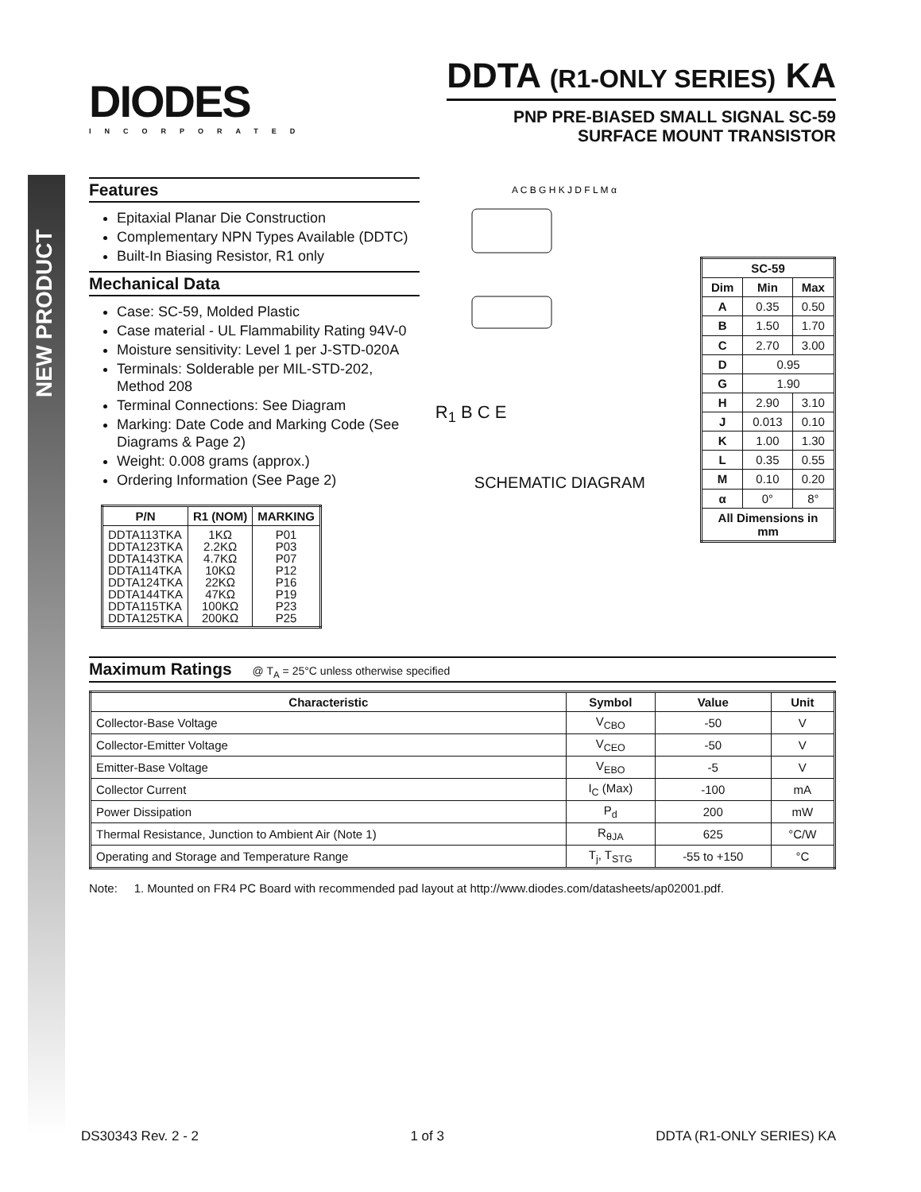NEW PRODUCT
DIODES
INCORPORATED
DDTA (R1-ONLY SERIES) KA
PNP PRE-BIASED SMALL SIGNAL SC-59
SURFACE MOUNT TRANSISTOR
Features
Epitaxial Planar Die Construction
Complementary NPN Types Available (DDTC)
Built-In Biasing Resistor, R1 only
Mechanical Data
Case: SC-59, Molded Plastic
Case material - UL Flammability Rating 94V-0
Moisture sensitivity: Level 1 per J-STD-020A
Terminals: Solderable per MIL-STD-202, Method 208
Terminal Connections: See Diagram
Marking: Date Code and Marking Code (See Diagrams & Page 2)
Weight: 0.008 grams (approx.)
Ordering Information (See Page 2)
| P/N | R1 (NOM) | MARKING |
| --- | --- | --- |
| DDTA113TKA DDTA123TKA DDTA143TKA DDTA114TKA DDTA124TKA DDTA144TKA DDTA115TKA DDTA125TKA | 1KΩ 2.2KΩ 4.7KΩ 10KΩ 22KΩ 47KΩ 100KΩ 200KΩ | P01 P03 P07 P12 P16 P19 P23 P25 |
A C B G H K J D F L M α
R<sub>1</sub> B C E
SCHEMATIC DIAGRAM
| SC-59 | | |
| --- | --- | --- |
| Dim | Min | Max |
| A | 0.35 | 0.50 |
| B | 1.50 | 1.70 |
| C | 2.70 | 3.00 |
| D | 0.95 | |
| G | 1.90 | |
| H | 2.90 | 3.10 |
| J | 0.013 | 0.10 |
| K | 1.00 | 1.30 |
| L | 0.35 | 0.55 |
| M | 0.10 | 0.20 |
| α | 0° | 8° |
| All Dimensions in mm | | |
Maximum Ratings @ T<sub>A</sub> = 25°C unless otherwise specified
| Characteristic | Symbol | Value | Unit |
| --- | --- | --- | --- |
| Collector-Base Voltage | V<sub>CBO</sub> | -50 | V |
| Collector-Emitter Voltage | V<sub>CEO</sub> | -50 | V |
| Emitter-Base Voltage | V<sub>EBO</sub> | -5 | V |
| Collector Current | I<sub>C</sub> (Max) | -100 | mA |
| Power Dissipation | P<sub>d</sub> | 200 | mW |
| Thermal Resistance, Junction to Ambient Air (Note 1) | R<sub>θJA</sub> | 625 | °C/W |
| Operating and Storage and Temperature Range | T<sub>j</sub>, T<sub>STG</sub> | -55 to +150 | °C |
Note: 1. Mounted on FR4 PC Board with recommended pad layout at http://www.diodes.com/datasheets/ap02001.pdf.
DS30343 Rev. 2 - 2 1 of 3 DDTA (R1-ONLY SERIES) KA